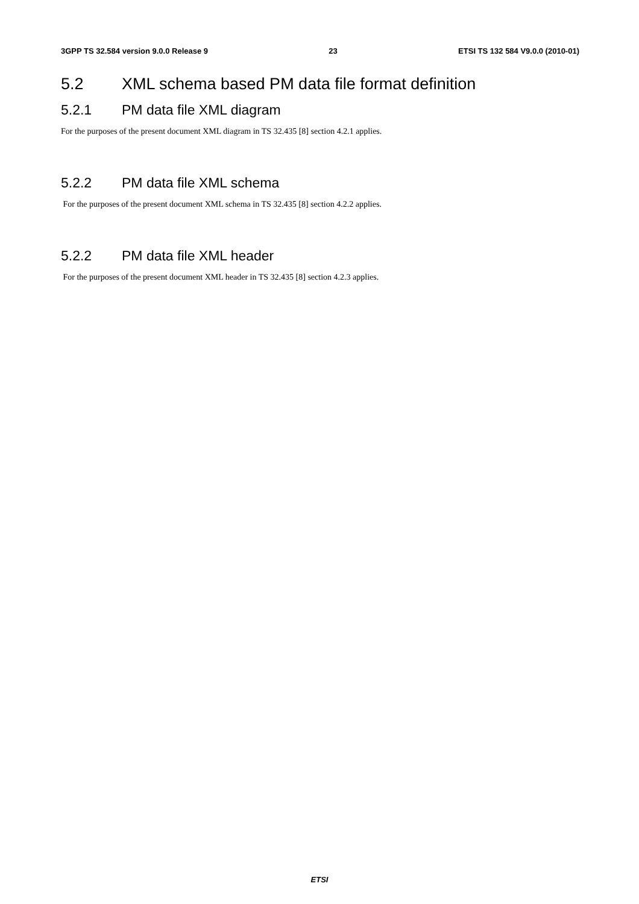3GPP TS 32.584 version 9.0.0 Release 9 23 ETSI TS 132 584 V9.0.0 (2010-01)
5.2 XML schema based PM data file format definition
5.2.1 PM data file XML diagram
For the purposes of the present document XML diagram in TS 32.435 [8] section 4.2.1 applies.
5.2.2 PM data file XML schema
For the purposes of the present document XML schema in TS 32.435 [8] section 4.2.2 applies.
5.2.2 PM data file XML header
For the purposes of the present document XML header in TS 32.435 [8] section 4.2.3 applies.
ETSI